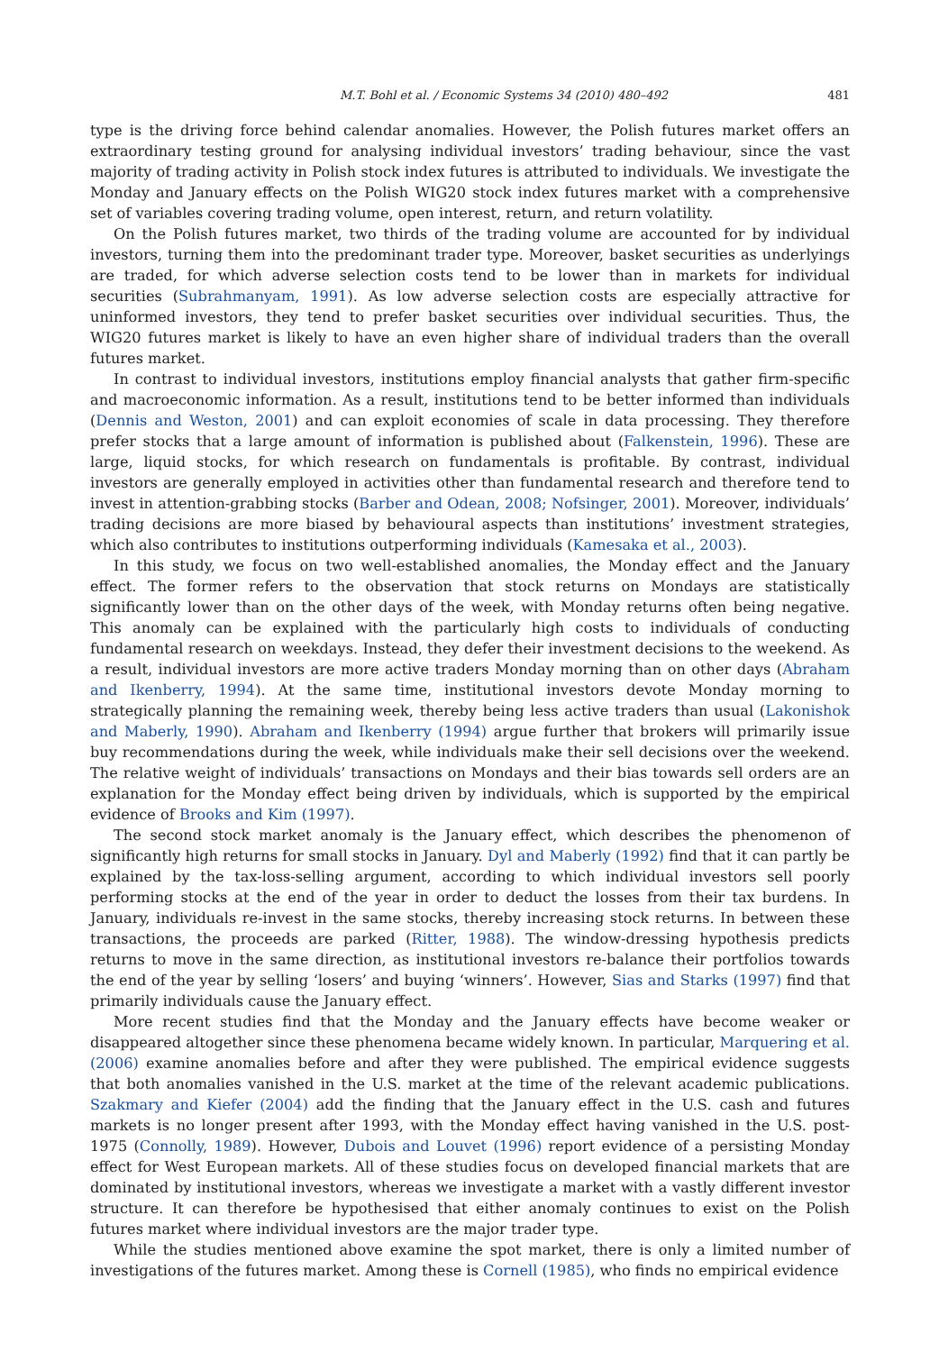M.T. Bohl et al. / Economic Systems 34 (2010) 480–492 481
type is the driving force behind calendar anomalies. However, the Polish futures market offers an extraordinary testing ground for analysing individual investors’ trading behaviour, since the vast majority of trading activity in Polish stock index futures is attributed to individuals. We investigate the Monday and January effects on the Polish WIG20 stock index futures market with a comprehensive set of variables covering trading volume, open interest, return, and return volatility.
On the Polish futures market, two thirds of the trading volume are accounted for by individual investors, turning them into the predominant trader type. Moreover, basket securities as underlyings are traded, for which adverse selection costs tend to be lower than in markets for individual securities (Subrahmanyam, 1991). As low adverse selection costs are especially attractive for uninformed investors, they tend to prefer basket securities over individual securities. Thus, the WIG20 futures market is likely to have an even higher share of individual traders than the overall futures market.
In contrast to individual investors, institutions employ financial analysts that gather firm-specific and macroeconomic information. As a result, institutions tend to be better informed than individuals (Dennis and Weston, 2001) and can exploit economies of scale in data processing. They therefore prefer stocks that a large amount of information is published about (Falkenstein, 1996). These are large, liquid stocks, for which research on fundamentals is profitable. By contrast, individual investors are generally employed in activities other than fundamental research and therefore tend to invest in attention-grabbing stocks (Barber and Odean, 2008; Nofsinger, 2001). Moreover, individuals’ trading decisions are more biased by behavioural aspects than institutions’ investment strategies, which also contributes to institutions outperforming individuals (Kamesaka et al., 2003).
In this study, we focus on two well-established anomalies, the Monday effect and the January effect. The former refers to the observation that stock returns on Mondays are statistically significantly lower than on the other days of the week, with Monday returns often being negative. This anomaly can be explained with the particularly high costs to individuals of conducting fundamental research on weekdays. Instead, they defer their investment decisions to the weekend. As a result, individual investors are more active traders Monday morning than on other days (Abraham and Ikenberry, 1994). At the same time, institutional investors devote Monday morning to strategically planning the remaining week, thereby being less active traders than usual (Lakonishok and Maberly, 1990). Abraham and Ikenberry (1994) argue further that brokers will primarily issue buy recommendations during the week, while individuals make their sell decisions over the weekend. The relative weight of individuals’ transactions on Mondays and their bias towards sell orders are an explanation for the Monday effect being driven by individuals, which is supported by the empirical evidence of Brooks and Kim (1997).
The second stock market anomaly is the January effect, which describes the phenomenon of significantly high returns for small stocks in January. Dyl and Maberly (1992) find that it can partly be explained by the tax-loss-selling argument, according to which individual investors sell poorly performing stocks at the end of the year in order to deduct the losses from their tax burdens. In January, individuals re-invest in the same stocks, thereby increasing stock returns. In between these transactions, the proceeds are parked (Ritter, 1988). The window-dressing hypothesis predicts returns to move in the same direction, as institutional investors re-balance their portfolios towards the end of the year by selling ‘losers’ and buying ‘winners’. However, Sias and Starks (1997) find that primarily individuals cause the January effect.
More recent studies find that the Monday and the January effects have become weaker or disappeared altogether since these phenomena became widely known. In particular, Marquering et al. (2006) examine anomalies before and after they were published. The empirical evidence suggests that both anomalies vanished in the U.S. market at the time of the relevant academic publications. Szakmary and Kiefer (2004) add the finding that the January effect in the U.S. cash and futures markets is no longer present after 1993, with the Monday effect having vanished in the U.S. post-1975 (Connolly, 1989). However, Dubois and Louvet (1996) report evidence of a persisting Monday effect for West European markets. All of these studies focus on developed financial markets that are dominated by institutional investors, whereas we investigate a market with a vastly different investor structure. It can therefore be hypothesised that either anomaly continues to exist on the Polish futures market where individual investors are the major trader type.
While the studies mentioned above examine the spot market, there is only a limited number of investigations of the futures market. Among these is Cornell (1985), who finds no empirical evidence